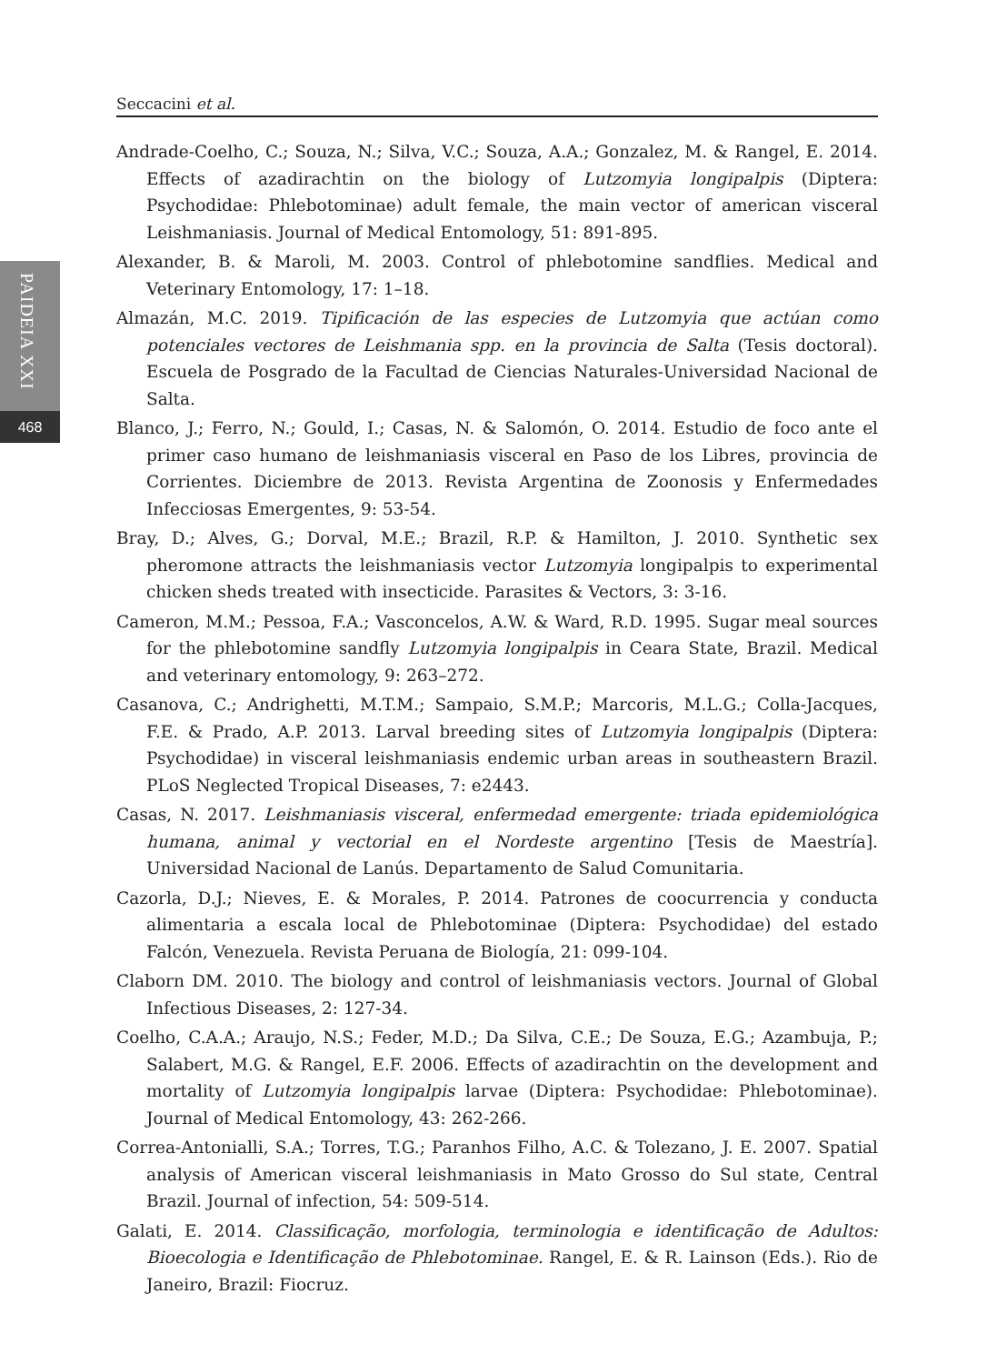PAIDEIA XXI
468
Seccacini et al.
Andrade-Coelho, C.; Souza, N.; Silva, V.C.; Souza, A.A.; Gonzalez, M. & Rangel, E. 2014. Effects of azadirachtin on the biology of Lutzomyia longipalpis (Diptera: Psychodidae: Phlebotominae) adult female, the main vector of american visceral Leishmaniasis. Journal of Medical Entomology, 51: 891-895.
Alexander, B. & Maroli, M. 2003. Control of phlebotomine sandflies. Medical and Veterinary Entomology, 17: 1–18.
Almazán, M.C. 2019. Tipificación de las especies de Lutzomyia que actúan como potenciales vectores de Leishmania spp. en la provincia de Salta (Tesis doctoral). Escuela de Posgrado de la Facultad de Ciencias Naturales-Universidad Nacional de Salta.
Blanco, J.; Ferro, N.; Gould, I.; Casas, N. & Salomón, O. 2014. Estudio de foco ante el primer caso humano de leishmaniasis visceral en Paso de los Libres, provincia de Corrientes. Diciembre de 2013. Revista Argentina de Zoonosis y Enfermedades Infecciosas Emergentes, 9: 53-54.
Bray, D.; Alves, G.; Dorval, M.E.; Brazil, R.P. & Hamilton, J. 2010. Synthetic sex pheromone attracts the leishmaniasis vector Lutzomyia longipalpis to experimental chicken sheds treated with insecticide. Parasites & Vectors, 3: 3-16.
Cameron, M.M.; Pessoa, F.A.; Vasconcelos, A.W. & Ward, R.D. 1995. Sugar meal sources for the phlebotomine sandfly Lutzomyia longipalpis in Ceara State, Brazil. Medical and veterinary entomology, 9: 263–272.
Casanova, C.; Andrighetti, M.T.M.; Sampaio, S.M.P.; Marcoris, M.L.G.; Colla-Jacques, F.E. & Prado, A.P. 2013. Larval breeding sites of Lutzomyia longipalpis (Diptera: Psychodidae) in visceral leishmaniasis endemic urban areas in southeastern Brazil. PLoS Neglected Tropical Diseases, 7: e2443.
Casas, N. 2017. Leishmaniasis visceral, enfermedad emergente: triada epidemiológica humana, animal y vectorial en el Nordeste argentino [Tesis de Maestría]. Universidad Nacional de Lanús. Departamento de Salud Comunitaria.
Cazorla, D.J.; Nieves, E. & Morales, P. 2014. Patrones de coocurrencia y conducta alimentaria a escala local de Phlebotominae (Diptera: Psychodidae) del estado Falcón, Venezuela. Revista Peruana de Biología, 21: 099-104.
Claborn DM. 2010. The biology and control of leishmaniasis vectors. Journal of Global Infectious Diseases, 2: 127-34.
Coelho, C.A.A.; Araujo, N.S.; Feder, M.D.; Da Silva, C.E.; De Souza, E.G.; Azambuja, P.; Salabert, M.G. & Rangel, E.F. 2006. Effects of azadirachtin on the development and mortality of Lutzomyia longipalpis larvae (Diptera: Psychodidae: Phlebotominae). Journal of Medical Entomology, 43: 262-266.
Correa-Antonialli, S.A.; Torres, T.G.; Paranhos Filho, A.C. & Tolezano, J. E. 2007. Spatial analysis of American visceral leishmaniasis in Mato Grosso do Sul state, Central Brazil. Journal of infection, 54: 509-514.
Galati, E. 2014. Classificação, morfologia, terminologia e identificação de Adultos: Bioecologia e Identificação de Phlebotominae. Rangel, E. & R. Lainson (Eds.). Rio de Janeiro, Brazil: Fiocruz.